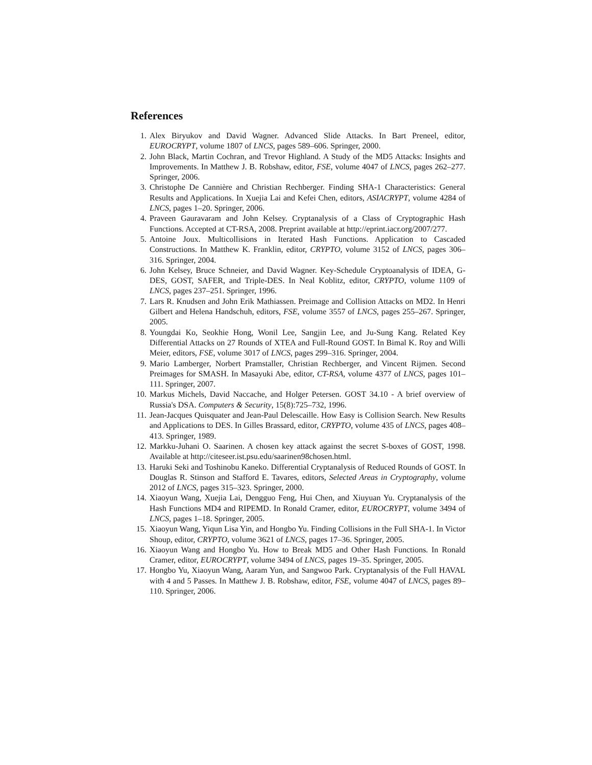References
1. Alex Biryukov and David Wagner. Advanced Slide Attacks. In Bart Preneel, editor, EUROCRYPT, volume 1807 of LNCS, pages 589–606. Springer, 2000.
2. John Black, Martin Cochran, and Trevor Highland. A Study of the MD5 Attacks: Insights and Improvements. In Matthew J. B. Robshaw, editor, FSE, volume 4047 of LNCS, pages 262–277. Springer, 2006.
3. Christophe De Cannière and Christian Rechberger. Finding SHA-1 Characteristics: General Results and Applications. In Xuejia Lai and Kefei Chen, editors, ASIACRYPT, volume 4284 of LNCS, pages 1–20. Springer, 2006.
4. Praveen Gauravaram and John Kelsey. Cryptanalysis of a Class of Cryptographic Hash Functions. Accepted at CT-RSA, 2008. Preprint available at http://eprint.iacr.org/2007/277.
5. Antoine Joux. Multicollisions in Iterated Hash Functions. Application to Cascaded Constructions. In Matthew K. Franklin, editor, CRYPTO, volume 3152 of LNCS, pages 306–316. Springer, 2004.
6. John Kelsey, Bruce Schneier, and David Wagner. Key-Schedule Cryptoanalysis of IDEA, G-DES, GOST, SAFER, and Triple-DES. In Neal Koblitz, editor, CRYPTO, volume 1109 of LNCS, pages 237–251. Springer, 1996.
7. Lars R. Knudsen and John Erik Mathiassen. Preimage and Collision Attacks on MD2. In Henri Gilbert and Helena Handschuh, editors, FSE, volume 3557 of LNCS, pages 255–267. Springer, 2005.
8. Youngdai Ko, Seokhie Hong, Wonil Lee, Sangjin Lee, and Ju-Sung Kang. Related Key Differential Attacks on 27 Rounds of XTEA and Full-Round GOST. In Bimal K. Roy and Willi Meier, editors, FSE, volume 3017 of LNCS, pages 299–316. Springer, 2004.
9. Mario Lamberger, Norbert Pramstaller, Christian Rechberger, and Vincent Rijmen. Second Preimages for SMASH. In Masayuki Abe, editor, CT-RSA, volume 4377 of LNCS, pages 101–111. Springer, 2007.
10. Markus Michels, David Naccache, and Holger Petersen. GOST 34.10 - A brief overview of Russia's DSA. Computers & Security, 15(8):725–732, 1996.
11. Jean-Jacques Quisquater and Jean-Paul Delescaille. How Easy is Collision Search. New Results and Applications to DES. In Gilles Brassard, editor, CRYPTO, volume 435 of LNCS, pages 408–413. Springer, 1989.
12. Markku-Juhani O. Saarinen. A chosen key attack against the secret S-boxes of GOST, 1998. Available at http://citeseer.ist.psu.edu/saarinen98chosen.html.
13. Haruki Seki and Toshinobu Kaneko. Differential Cryptanalysis of Reduced Rounds of GOST. In Douglas R. Stinson and Stafford E. Tavares, editors, Selected Areas in Cryptography, volume 2012 of LNCS, pages 315–323. Springer, 2000.
14. Xiaoyun Wang, Xuejia Lai, Dengguo Feng, Hui Chen, and Xiuyuan Yu. Cryptanalysis of the Hash Functions MD4 and RIPEMD. In Ronald Cramer, editor, EUROCRYPT, volume 3494 of LNCS, pages 1–18. Springer, 2005.
15. Xiaoyun Wang, Yiqun Lisa Yin, and Hongbo Yu. Finding Collisions in the Full SHA-1. In Victor Shoup, editor, CRYPTO, volume 3621 of LNCS, pages 17–36. Springer, 2005.
16. Xiaoyun Wang and Hongbo Yu. How to Break MD5 and Other Hash Functions. In Ronald Cramer, editor, EUROCRYPT, volume 3494 of LNCS, pages 19–35. Springer, 2005.
17. Hongbo Yu, Xiaoyun Wang, Aaram Yun, and Sangwoo Park. Cryptanalysis of the Full HAVAL with 4 and 5 Passes. In Matthew J. B. Robshaw, editor, FSE, volume 4047 of LNCS, pages 89–110. Springer, 2006.